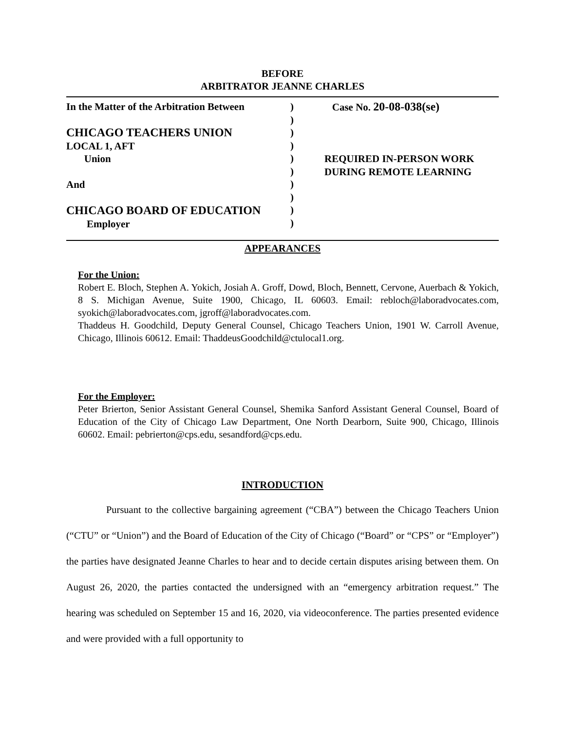BEFORE
ARBITRATOR JEANNE CHARLES
In the Matter of the Arbitration Between
CHICAGO TEACHERS UNION
LOCAL 1, AFT
Union
And
CHICAGO BOARD OF EDUCATION
Employer
)
)
)
)
)
)
)
)
)
)
Case No. 20-08-038(se)
REQUIRED IN-PERSON WORK
DURING REMOTE LEARNING
APPEARANCES
For the Union:
Robert E. Bloch, Stephen A. Yokich, Josiah A. Groff, Dowd, Bloch, Bennett, Cervone, Auerbach & Yokich, 8 S. Michigan Avenue, Suite 1900, Chicago, IL 60603. Email: rebloch@laboradvocates.com, syokich@laboradvocates.com, jgroff@laboradvocates.com.
Thaddeus H. Goodchild, Deputy General Counsel, Chicago Teachers Union, 1901 W. Carroll Avenue, Chicago, Illinois 60612. Email: ThaddeusGoodchild@ctulocal1.org.
For the Employer:
Peter Brierton, Senior Assistant General Counsel, Shemika Sanford Assistant General Counsel, Board of Education of the City of Chicago Law Department, One North Dearborn, Suite 900, Chicago, Illinois 60602. Email: pebrierton@cps.edu, sesandford@cps.edu.
INTRODUCTION
Pursuant to the collective bargaining agreement (“CBA”) between the Chicago Teachers Union (“CTU” or “Union”) and the Board of Education of the City of Chicago (“Board” or “CPS” or “Employer”) the parties have designated Jeanne Charles to hear and to decide certain disputes arising between them. On August 26, 2020, the parties contacted the undersigned with an “emergency arbitration request.” The hearing was scheduled on September 15 and 16, 2020, via videoconference. The parties presented evidence and were provided with a full opportunity to